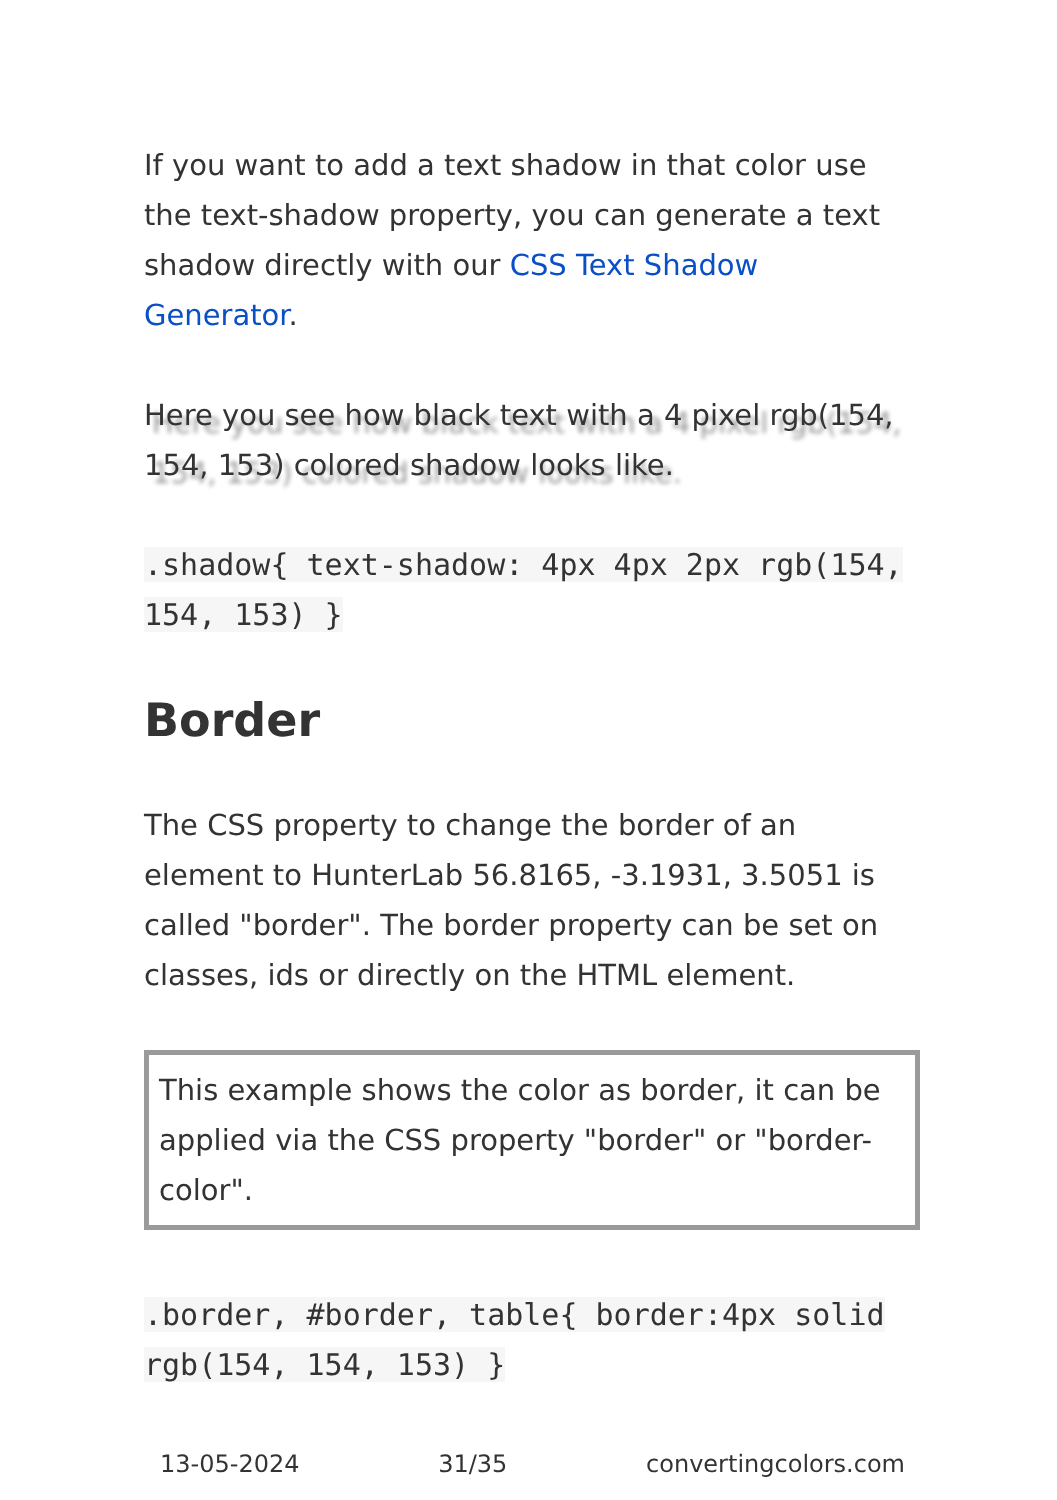If you want to add a text shadow in that color use the text-shadow property, you can generate a text shadow directly with our CSS Text Shadow Generator.
Here you see how black text with a 4 pixel rgb(154, 154, 153) colored shadow looks like.
.shadow{ text-shadow: 4px 4px 2px rgb(154, 154, 153) }
Border
The CSS property to change the border of an element to HunterLab 56.8165, -3.1931, 3.5051 is called "border". The border property can be set on classes, ids or directly on the HTML element.
This example shows the color as border, it can be applied via the CSS property "border" or "border-color".
.border, #border, table{ border:4px solid rgb(154, 154, 153) }
13-05-2024 31/35 convertingcolors.com